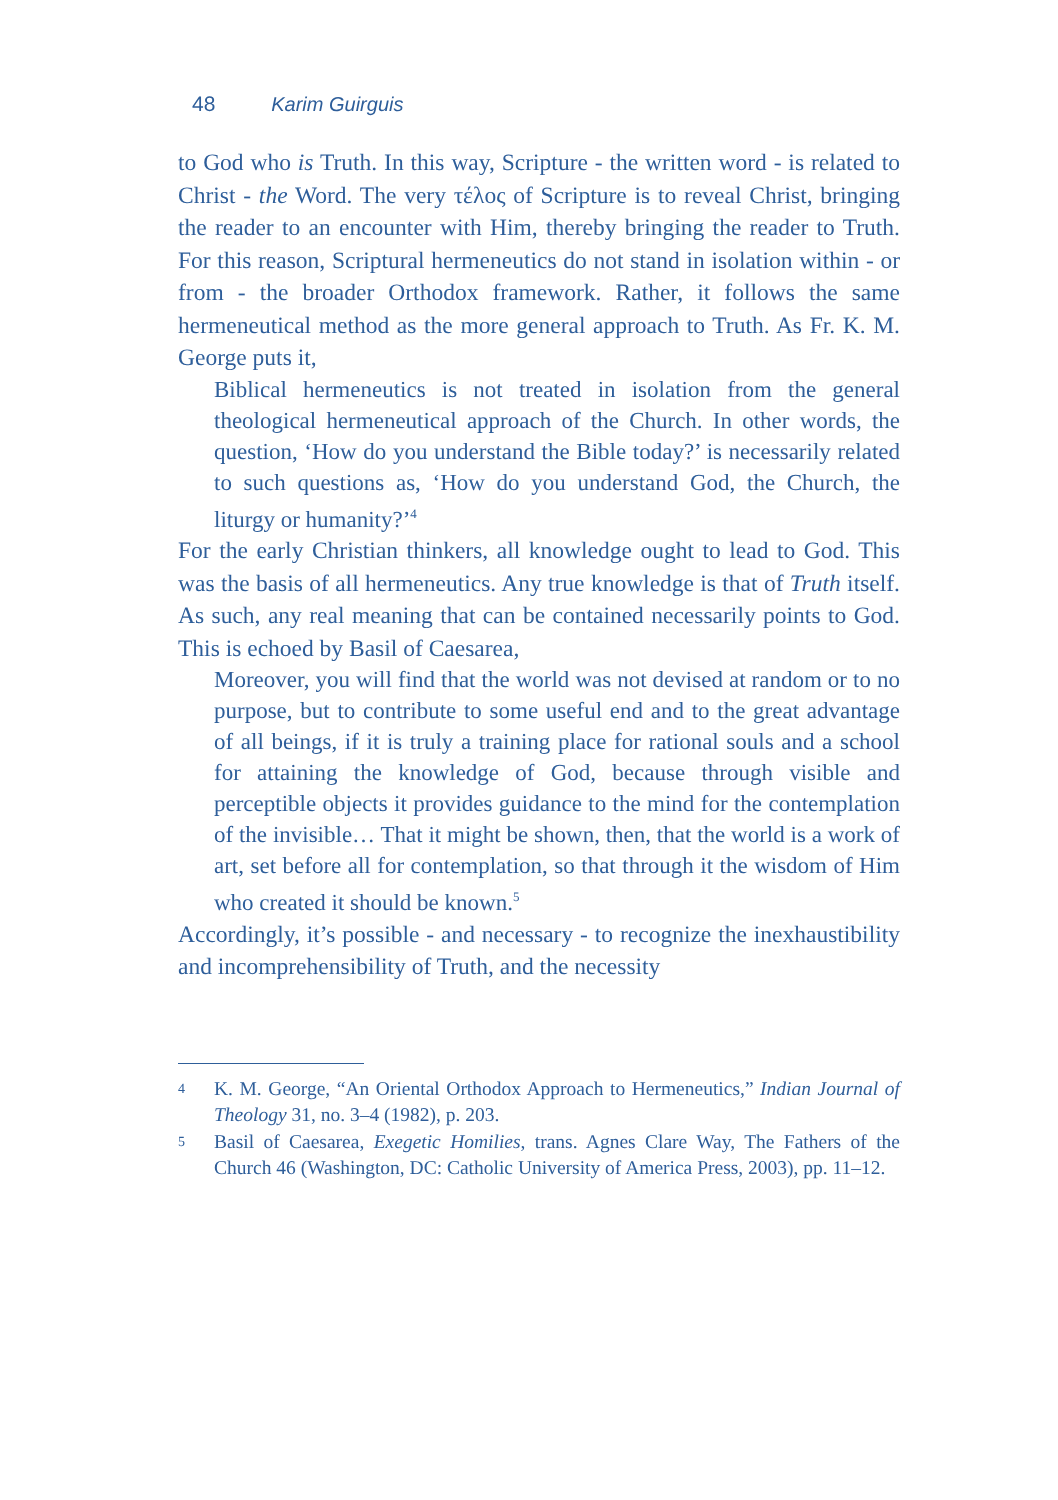48 Karim Guirguis
to God who is Truth. In this way, Scripture - the written word - is related to Christ - the Word. The very τέλος of Scripture is to reveal Christ, bringing the reader to an encounter with Him, thereby bringing the reader to Truth. For this reason, Scriptural hermeneutics do not stand in isolation within - or from - the broader Orthodox framework. Rather, it follows the same hermeneutical method as the more general approach to Truth. As Fr. K. M. George puts it,
Biblical hermeneutics is not treated in isolation from the general theological hermeneutical approach of the Church. In other words, the question, ‘How do you understand the Bible today?’ is necessarily related to such questions as, ‘How do you understand God, the Church, the liturgy or humanity?’<sup>4</sup>
For the early Christian thinkers, all knowledge ought to lead to God. This was the basis of all hermeneutics. Any true knowledge is that of Truth itself. As such, any real meaning that can be contained necessarily points to God. This is echoed by Basil of Caesarea,
Moreover, you will find that the world was not devised at random or to no purpose, but to contribute to some useful end and to the great advantage of all beings, if it is truly a training place for rational souls and a school for attaining the knowledge of God, because through visible and perceptible objects it provides guidance to the mind for the contemplation of the invisible… That it might be shown, then, that the world is a work of art, set before all for contemplation, so that through it the wisdom of Him who created it should be known.<sup>5</sup>
Accordingly, it’s possible - and necessary - to recognize the inexhaustibility and incomprehensibility of Truth, and the necessity
4
K. M. George, “An Oriental Orthodox Approach to Hermeneutics,” Indian Journal of Theology 31, no. 3–4 (1982), p. 203.
5
Basil of Caesarea, Exegetic Homilies, trans. Agnes Clare Way, The Fathers of the Church 46 (Washington, DC: Catholic University of America Press, 2003), pp. 11–12.